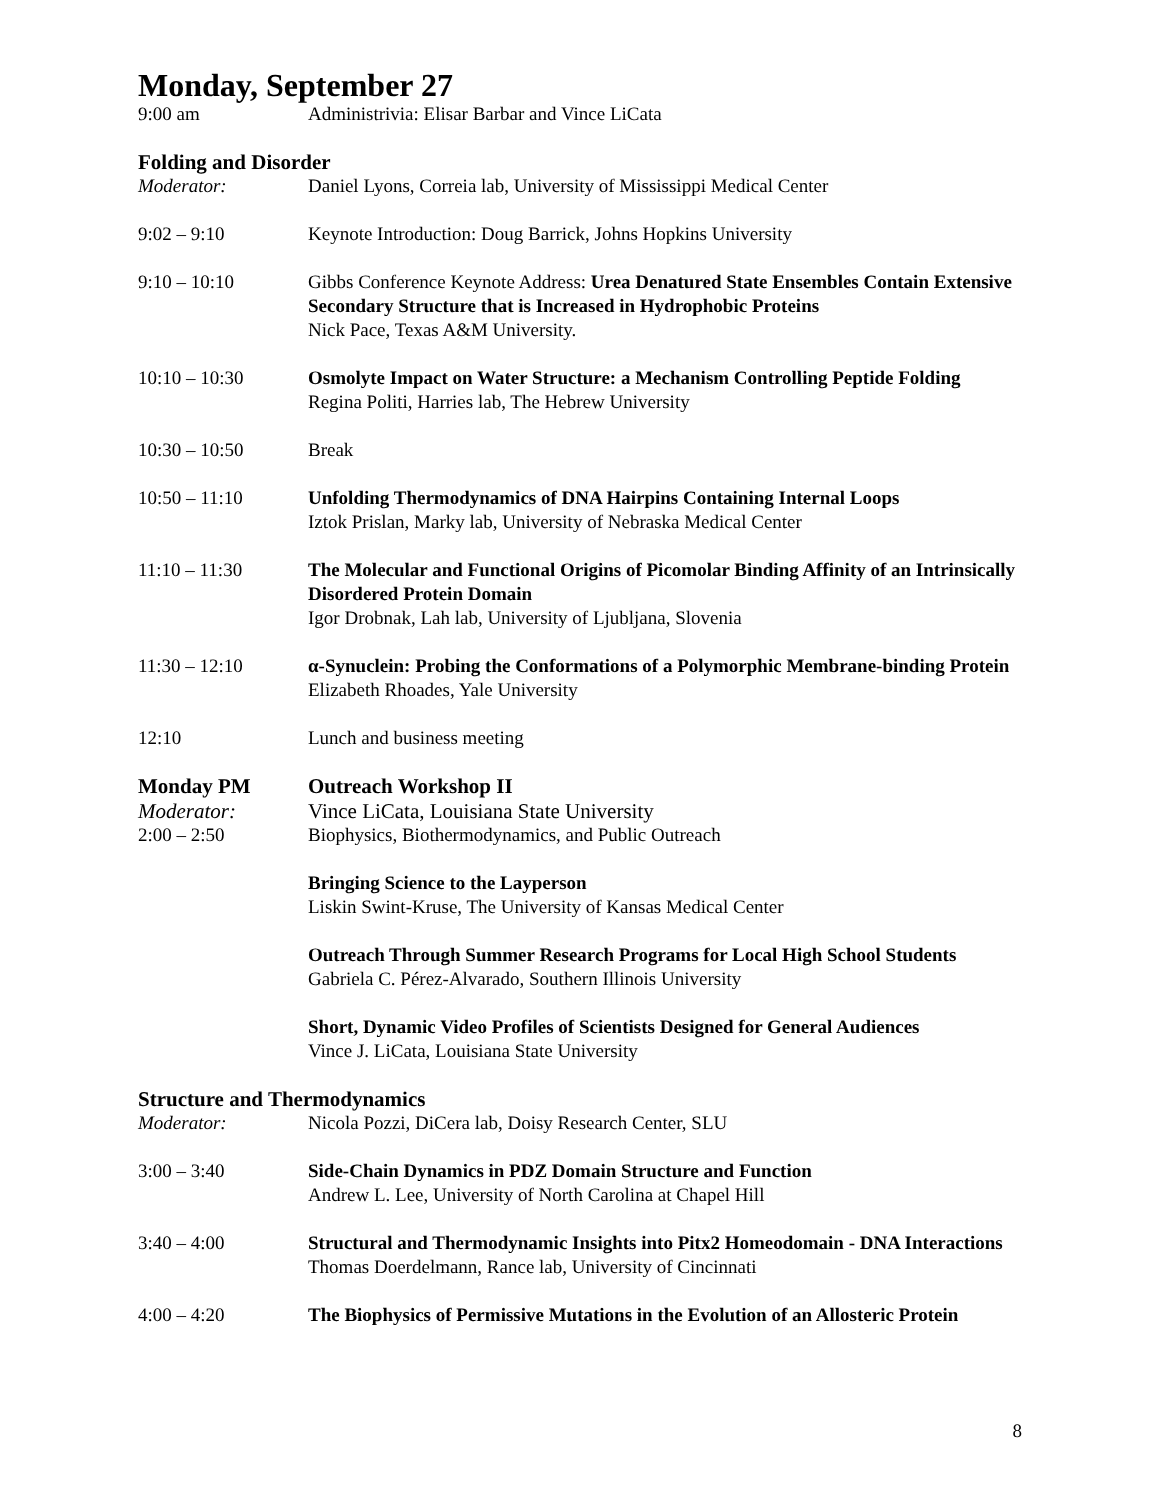Monday, September 27
9:00 am Administrivia: Elisar Barbar and Vince LiCata
Folding and Disorder
Moderator: Daniel Lyons, Correia lab, University of Mississippi Medical Center
9:02 – 9:10 Keynote Introduction: Doug Barrick, Johns Hopkins University
9:10 – 10:10 Gibbs Conference Keynote Address: Urea Denatured State Ensembles Contain Extensive Secondary Structure that is Increased in Hydrophobic Proteins
Nick Pace, Texas A&M University.
10:10 – 10:30 Osmolyte Impact on Water Structure: a Mechanism Controlling Peptide Folding
Regina Politi, Harries lab, The Hebrew University
10:30 – 10:50 Break
10:50 – 11:10 Unfolding Thermodynamics of DNA Hairpins Containing Internal Loops
Iztok Prislan, Marky lab, University of Nebraska Medical Center
11:10 – 11:30 The Molecular and Functional Origins of Picomolar Binding Affinity of an Intrinsically Disordered Protein Domain
Igor Drobnak, Lah lab, University of Ljubljana, Slovenia
11:30 – 12:10 α-Synuclein: Probing the Conformations of a Polymorphic Membrane-binding Protein
Elizabeth Rhoades, Yale University
12:10 Lunch and business meeting
Monday PM Outreach Workshop II
Moderator: Vince LiCata, Louisiana State University
2:00 – 2:50 Biophysics, Biothermodynamics, and Public Outreach
Bringing Science to the Layperson
Liskin Swint-Kruse, The University of Kansas Medical Center
Outreach Through Summer Research Programs for Local High School Students
Gabriela C. Pérez-Alvarado, Southern Illinois University
Short, Dynamic Video Profiles of Scientists Designed for General Audiences
Vince J. LiCata, Louisiana State University
Structure and Thermodynamics
Moderator: Nicola Pozzi, DiCera lab, Doisy Research Center, SLU
3:00 – 3:40 Side-Chain Dynamics in PDZ Domain Structure and Function
Andrew L. Lee, University of North Carolina at Chapel Hill
3:40 – 4:00 Structural and Thermodynamic Insights into Pitx2 Homeodomain - DNA Interactions
Thomas Doerdelmann, Rance lab, University of Cincinnati
4:00 – 4:20 The Biophysics of Permissive Mutations in the Evolution of an Allosteric Protein
8